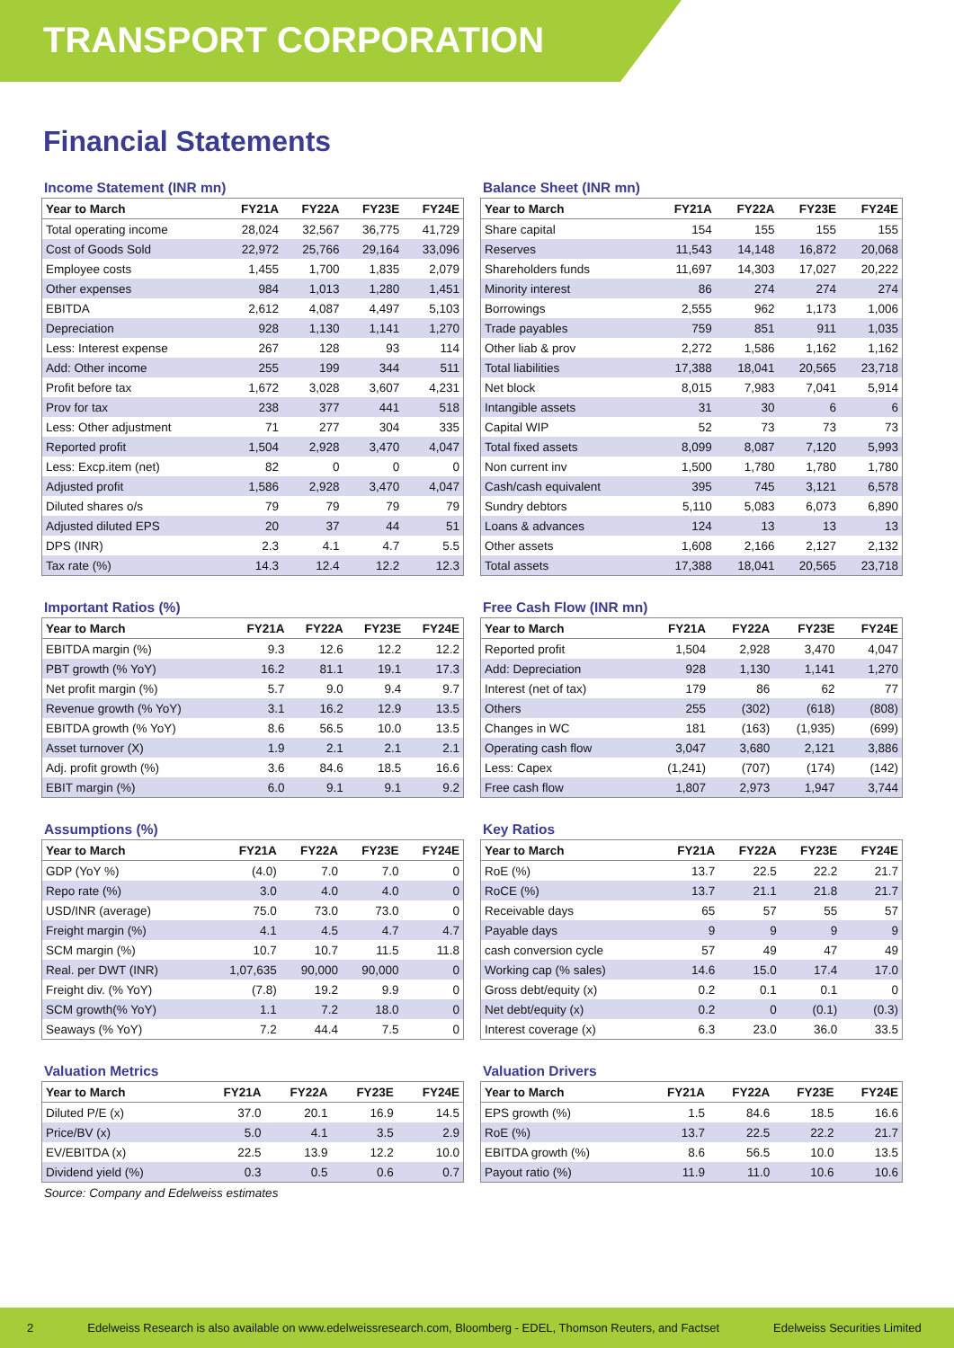TRANSPORT CORPORATION
Financial Statements
Income Statement (INR mn)
| Year to March | FY21A | FY22A | FY23E | FY24E |
| --- | --- | --- | --- | --- |
| Total operating income | 28,024 | 32,567 | 36,775 | 41,729 |
| Cost of Goods Sold | 22,972 | 25,766 | 29,164 | 33,096 |
| Employee costs | 1,455 | 1,700 | 1,835 | 2,079 |
| Other expenses | 984 | 1,013 | 1,280 | 1,451 |
| EBITDA | 2,612 | 4,087 | 4,497 | 5,103 |
| Depreciation | 928 | 1,130 | 1,141 | 1,270 |
| Less: Interest expense | 267 | 128 | 93 | 114 |
| Add: Other income | 255 | 199 | 344 | 511 |
| Profit before tax | 1,672 | 3,028 | 3,607 | 4,231 |
| Prov for tax | 238 | 377 | 441 | 518 |
| Less: Other adjustment | 71 | 277 | 304 | 335 |
| Reported profit | 1,504 | 2,928 | 3,470 | 4,047 |
| Less: Excp.item (net) | 82 | 0 | 0 | 0 |
| Adjusted profit | 1,586 | 2,928 | 3,470 | 4,047 |
| Diluted shares o/s | 79 | 79 | 79 | 79 |
| Adjusted diluted EPS | 20 | 37 | 44 | 51 |
| DPS (INR) | 2.3 | 4.1 | 4.7 | 5.5 |
| Tax rate (%) | 14.3 | 12.4 | 12.2 | 12.3 |
Balance Sheet (INR mn)
| Year to March | FY21A | FY22A | FY23E | FY24E |
| --- | --- | --- | --- | --- |
| Share capital | 154 | 155 | 155 | 155 |
| Reserves | 11,543 | 14,148 | 16,872 | 20,068 |
| Shareholders funds | 11,697 | 14,303 | 17,027 | 20,222 |
| Minority interest | 86 | 274 | 274 | 274 |
| Borrowings | 2,555 | 962 | 1,173 | 1,006 |
| Trade payables | 759 | 851 | 911 | 1,035 |
| Other liab & prov | 2,272 | 1,586 | 1,162 | 1,162 |
| Total liabilities | 17,388 | 18,041 | 20,565 | 23,718 |
| Net block | 8,015 | 7,983 | 7,041 | 5,914 |
| Intangible assets | 31 | 30 | 6 | 6 |
| Capital WIP | 52 | 73 | 73 | 73 |
| Total fixed assets | 8,099 | 8,087 | 7,120 | 5,993 |
| Non current inv | 1,500 | 1,780 | 1,780 | 1,780 |
| Cash/cash equivalent | 395 | 745 | 3,121 | 6,578 |
| Sundry debtors | 5,110 | 5,083 | 6,073 | 6,890 |
| Loans & advances | 124 | 13 | 13 | 13 |
| Other assets | 1,608 | 2,166 | 2,127 | 2,132 |
| Total assets | 17,388 | 18,041 | 20,565 | 23,718 |
Important Ratios (%)
| Year to March | FY21A | FY22A | FY23E | FY24E |
| --- | --- | --- | --- | --- |
| EBITDA margin (%) | 9.3 | 12.6 | 12.2 | 12.2 |
| PBT growth (% YoY) | 16.2 | 81.1 | 19.1 | 17.3 |
| Net profit margin (%) | 5.7 | 9.0 | 9.4 | 9.7 |
| Revenue growth (% YoY) | 3.1 | 16.2 | 12.9 | 13.5 |
| EBITDA growth (% YoY) | 8.6 | 56.5 | 10.0 | 13.5 |
| Asset turnover (X) | 1.9 | 2.1 | 2.1 | 2.1 |
| Adj. profit growth (%) | 3.6 | 84.6 | 18.5 | 16.6 |
| EBIT margin (%) | 6.0 | 9.1 | 9.1 | 9.2 |
Free Cash Flow (INR mn)
| Year to March | FY21A | FY22A | FY23E | FY24E |
| --- | --- | --- | --- | --- |
| Reported profit | 1,504 | 2,928 | 3,470 | 4,047 |
| Add: Depreciation | 928 | 1,130 | 1,141 | 1,270 |
| Interest (net of tax) | 179 | 86 | 62 | 77 |
| Others | 255 | (302) | (618) | (808) |
| Changes in WC | 181 | (163) | (1,935) | (699) |
| Operating cash flow | 3,047 | 3,680 | 2,121 | 3,886 |
| Less: Capex | (1,241) | (707) | (174) | (142) |
| Free cash flow | 1,807 | 2,973 | 1,947 | 3,744 |
Assumptions (%)
| Year to March | FY21A | FY22A | FY23E | FY24E |
| --- | --- | --- | --- | --- |
| GDP (YoY %) | (4.0) | 7.0 | 7.0 | 0 |
| Repo rate (%) | 3.0 | 4.0 | 4.0 | 0 |
| USD/INR (average) | 75.0 | 73.0 | 73.0 | 0 |
| Freight margin (%) | 4.1 | 4.5 | 4.7 | 4.7 |
| SCM margin (%) | 10.7 | 10.7 | 11.5 | 11.8 |
| Real. per DWT (INR) | 1,07,635 | 90,000 | 90,000 | 0 |
| Freight div. (% YoY) | (7.8) | 19.2 | 9.9 | 0 |
| SCM growth(% YoY) | 1.1 | 7.2 | 18.0 | 0 |
| Seaways (% YoY) | 7.2 | 44.4 | 7.5 | 0 |
Key Ratios
| Year to March | FY21A | FY22A | FY23E | FY24E |
| --- | --- | --- | --- | --- |
| RoE (%) | 13.7 | 22.5 | 22.2 | 21.7 |
| RoCE (%) | 13.7 | 21.1 | 21.8 | 21.7 |
| Receivable days | 65 | 57 | 55 | 57 |
| Payable days | 9 | 9 | 9 | 9 |
| cash conversion cycle | 57 | 49 | 47 | 49 |
| Working cap (% sales) | 14.6 | 15.0 | 17.4 | 17.0 |
| Gross debt/equity (x) | 0.2 | 0.1 | 0.1 | 0 |
| Net debt/equity (x) | 0.2 | 0 | (0.1) | (0.3) |
| Interest coverage (x) | 6.3 | 23.0 | 36.0 | 33.5 |
Valuation Metrics
| Year to March | FY21A | FY22A | FY23E | FY24E |
| --- | --- | --- | --- | --- |
| Diluted P/E (x) | 37.0 | 20.1 | 16.9 | 14.5 |
| Price/BV (x) | 5.0 | 4.1 | 3.5 | 2.9 |
| EV/EBITDA (x) | 22.5 | 13.9 | 12.2 | 10.0 |
| Dividend yield (%) | 0.3 | 0.5 | 0.6 | 0.7 |
Source: Company and Edelweiss estimates
Valuation Drivers
| Year to March | FY21A | FY22A | FY23E | FY24E |
| --- | --- | --- | --- | --- |
| EPS growth (%) | 1.5 | 84.6 | 18.5 | 16.6 |
| RoE (%) | 13.7 | 22.5 | 22.2 | 21.7 |
| EBITDA growth (%) | 8.6 | 56.5 | 10.0 | 13.5 |
| Payout ratio (%) | 11.9 | 11.0 | 10.6 | 10.6 |
2 Edelweiss Research is also available on www.edelweissresearch.com, Bloomberg - EDEL, Thomson Reuters, and Factset Edelweiss Securities Limited